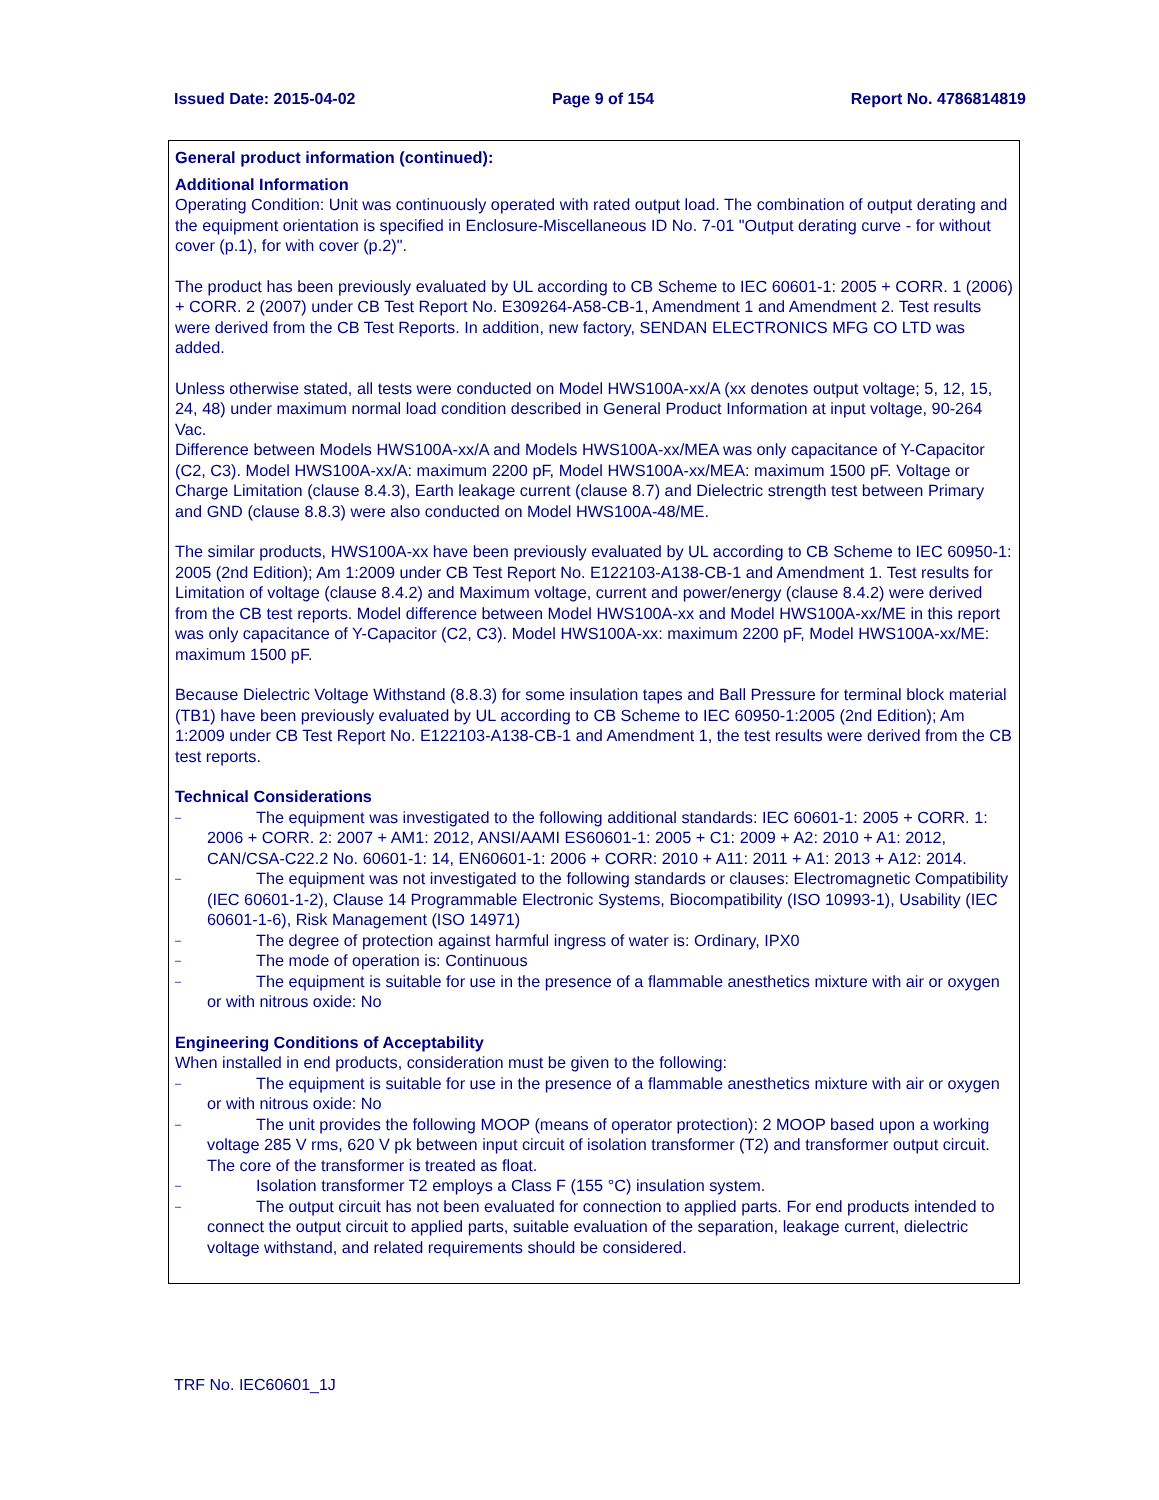Issued Date: 2015-04-02 Page 9 of 154 Report No. 4786814819
General product information (continued):
Additional Information
Operating Condition: Unit was continuously operated with rated output load. The combination of output derating and the equipment orientation is specified in Enclosure-Miscellaneous ID No. 7-01 "Output derating curve - for without cover (p.1), for with cover (p.2)".
The product has been previously evaluated by UL according to CB Scheme to IEC 60601-1: 2005 + CORR. 1 (2006) + CORR. 2 (2007) under CB Test Report No. E309264-A58-CB-1, Amendment 1 and Amendment 2. Test results were derived from the CB Test Reports. In addition, new factory, SENDAN ELECTRONICS MFG CO LTD was added.
Unless otherwise stated, all tests were conducted on Model HWS100A-xx/A (xx denotes output voltage; 5, 12, 15, 24, 48) under maximum normal load condition described in General Product Information at input voltage, 90-264 Vac.
Difference between Models HWS100A-xx/A and Models HWS100A-xx/MEA was only capacitance of Y-Capacitor (C2, C3). Model HWS100A-xx/A: maximum 2200 pF, Model HWS100A-xx/MEA: maximum 1500 pF. Voltage or Charge Limitation (clause 8.4.3), Earth leakage current (clause 8.7) and Dielectric strength test between Primary and GND (clause 8.8.3) were also conducted on Model HWS100A-48/ME.
The similar products, HWS100A-xx have been previously evaluated by UL according to CB Scheme to IEC 60950-1: 2005 (2nd Edition); Am 1:2009 under CB Test Report No. E122103-A138-CB-1 and Amendment 1. Test results for Limitation of voltage (clause 8.4.2) and Maximum voltage, current and power/energy (clause 8.4.2) were derived from the CB test reports. Model difference between Model HWS100A-xx and Model HWS100A-xx/ME in this report was only capacitance of Y-Capacitor (C2, C3). Model HWS100A-xx: maximum 2200 pF, Model HWS100A-xx/ME: maximum 1500 pF.
Because Dielectric Voltage Withstand (8.8.3) for some insulation tapes and Ball Pressure for terminal block material (TB1) have been previously evaluated by UL according to CB Scheme to IEC 60950-1:2005 (2nd Edition); Am 1:2009 under CB Test Report No. E122103-A138-CB-1 and Amendment 1, the test results were derived from the CB test reports.
Technical Considerations
– The equipment was investigated to the following additional standards: IEC 60601-1: 2005 + CORR. 1: 2006 + CORR. 2: 2007 + AM1: 2012, ANSI/AAMI ES60601-1: 2005 + C1: 2009 + A2: 2010 + A1: 2012, CAN/CSA-C22.2 No. 60601-1: 14, EN60601-1: 2006 + CORR: 2010 + A11: 2011 + A1: 2013 + A12: 2014.
– The equipment was not investigated to the following standards or clauses: Electromagnetic Compatibility (IEC 60601-1-2), Clause 14 Programmable Electronic Systems, Biocompatibility (ISO 10993-1), Usability (IEC 60601-1-6), Risk Management (ISO 14971)
– The degree of protection against harmful ingress of water is: Ordinary, IPX0
– The mode of operation is: Continuous
– The equipment is suitable for use in the presence of a flammable anesthetics mixture with air or oxygen or with nitrous oxide: No
Engineering Conditions of Acceptability
When installed in end products, consideration must be given to the following:
– The equipment is suitable for use in the presence of a flammable anesthetics mixture with air or oxygen or with nitrous oxide: No
– The unit provides the following MOOP (means of operator protection): 2 MOOP based upon a working voltage 285 V rms, 620 V pk between input circuit of isolation transformer (T2) and transformer output circuit. The core of the transformer is treated as float.
– Isolation transformer T2 employs a Class F (155 °C) insulation system.
– The output circuit has not been evaluated for connection to applied parts. For end products intended to connect the output circuit to applied parts, suitable evaluation of the separation, leakage current, dielectric voltage withstand, and related requirements should be considered.
TRF No. IEC60601_1J